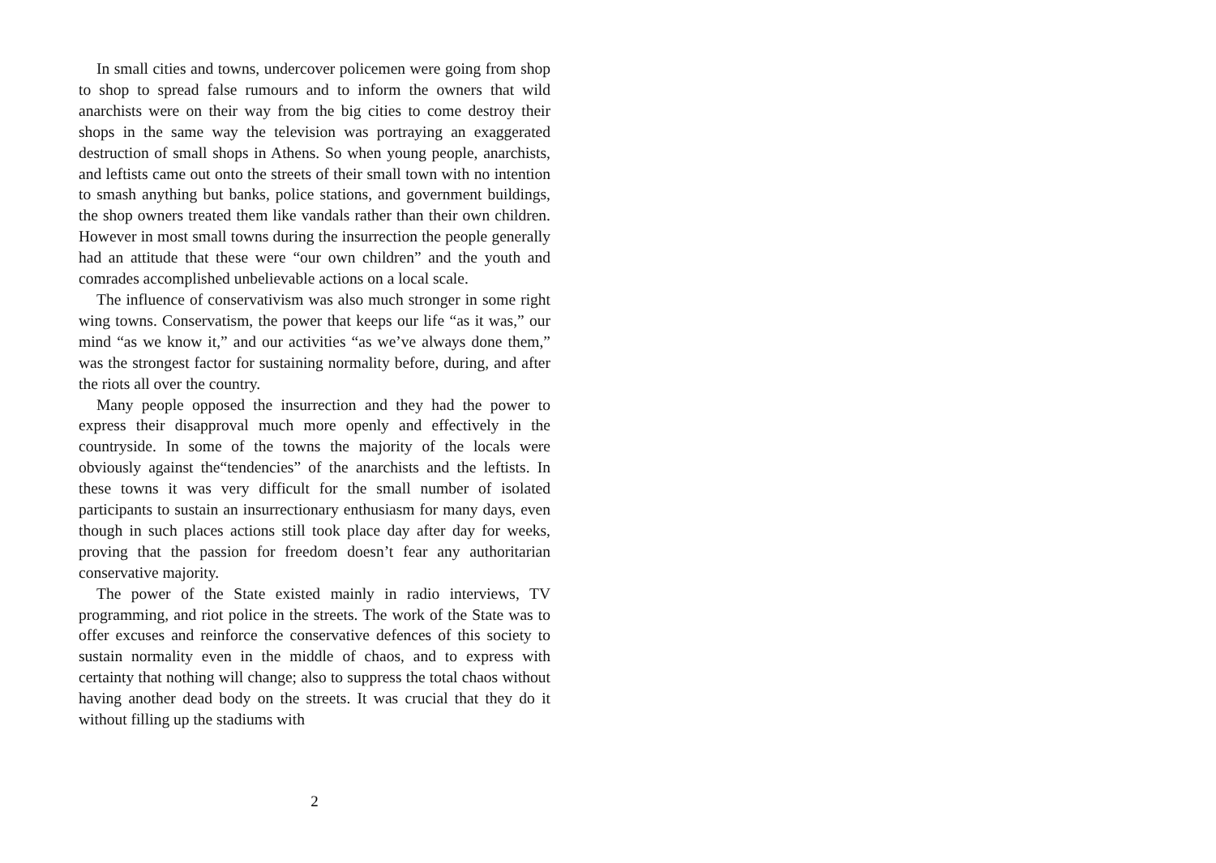In small cities and towns, undercover policemen were going from shop to shop to spread false rumours and to inform the owners that wild anarchists were on their way from the big cities to come destroy their shops in the same way the television was portraying an exaggerated destruction of small shops in Athens. So when young people, anarchists, and leftists came out onto the streets of their small town with no intention to smash anything but banks, police stations, and government buildings, the shop owners treated them like vandals rather than their own children. However in most small towns during the insurrection the people generally had an attitude that these were “our own children” and the youth and comrades accomplished unbelievable actions on a local scale.
The influence of conservativism was also much stronger in some right wing towns. Conservatism, the power that keeps our life “as it was,” our mind “as we know it,” and our activities “as we’ve always done them,” was the strongest factor for sustaining normality before, during, and after the riots all over the country.
Many people opposed the insurrection and they had the power to express their disapproval much more openly and effectively in the countryside. In some of the towns the majority of the locals were obviously against the“tendencies” of the anarchists and the leftists. In these towns it was very difficult for the small number of isolated participants to sustain an insurrectionary enthusiasm for many days, even though in such places actions still took place day after day for weeks, proving that the passion for freedom doesn’t fear any authoritarian conservative majority.
The power of the State existed mainly in radio interviews, TV programming, and riot police in the streets. The work of the State was to offer excuses and reinforce the conservative defences of this society to sustain normality even in the middle of chaos, and to express with certainty that nothing will change; also to suppress the total chaos without having another dead body on the streets. It was crucial that they do it without filling up the stadiums with
2